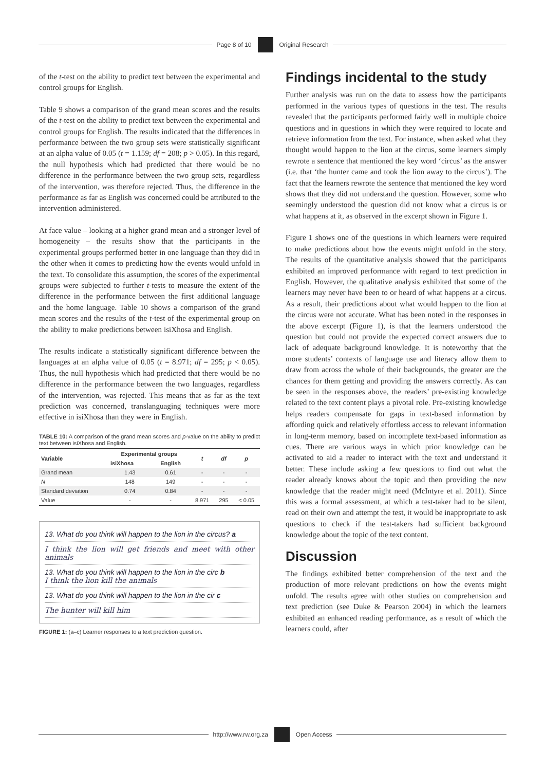Page 8 of 10 Original Research
of the t-test on the ability to predict text between the experimental and control groups for English.
Table 9 shows a comparison of the grand mean scores and the results of the t-test on the ability to predict text between the experimental and control groups for English. The results indicated that the differences in performance between the two group sets were statistically significant at an alpha value of 0.05 (t = 1.159; df = 208; p > 0.05). In this regard, the null hypothesis which had predicted that there would be no difference in the performance between the two group sets, regardless of the intervention, was therefore rejected. Thus, the difference in the performance as far as English was concerned could be attributed to the intervention administered.
At face value – looking at a higher grand mean and a stronger level of homogeneity – the results show that the participants in the experimental groups performed better in one language than they did in the other when it comes to predicting how the events would unfold in the text. To consolidate this assumption, the scores of the experimental groups were subjected to further t-tests to measure the extent of the difference in the performance between the first additional language and the home language. Table 10 shows a comparison of the grand mean scores and the results of the t-test of the experimental group on the ability to make predictions between isiXhosa and English.
The results indicate a statistically significant difference between the languages at an alpha value of 0.05 (t = 8.971; df = 295; p < 0.05). Thus, the null hypothesis which had predicted that there would be no difference in the performance between the two languages, regardless of the intervention, was rejected. This means that as far as the text prediction was concerned, translanguaging techniques were more effective in isiXhosa than they were in English.
TABLE 10: A comparison of the grand mean scores and p-value on the ability to predict text between isiXhosa and English.
| Variable | Experimental groups | | t | df | p |
| --- | --- | --- | --- | --- | --- |
| | isiXhosa | English | | | |
| Grand mean | 1.43 | 0.61 | - | - | - |
| N | 148 | 149 | - | - | - |
| Standard deviation | 0.74 | 0.84 | - | - | - |
| Value | - | - | 8.971 | 295 | < 0.05 |
13. What do you think will happen to the lion in the circus? a
I think the lion will get friends and meet with other animals
13. What do you think will happen to the lion in the circ b
I think the lion kill the animals
13. What do you think will happen to the lion in the cir c
The hunter will kill him
FIGURE 1: (a–c) Learner responses to a text prediction question.
Findings incidental to the study
Further analysis was run on the data to assess how the participants performed in the various types of questions in the test. The results revealed that the participants performed fairly well in multiple choice questions and in questions in which they were required to locate and retrieve information from the text. For instance, when asked what they thought would happen to the lion at the circus, some learners simply rewrote a sentence that mentioned the key word ‘circus’ as the answer (i.e. that ‘the hunter came and took the lion away to the circus’). The fact that the learners rewrote the sentence that mentioned the key word shows that they did not understand the question. However, some who seemingly understood the question did not know what a circus is or what happens at it, as observed in the excerpt shown in Figure 1.
Figure 1 shows one of the questions in which learners were required to make predictions about how the events might unfold in the story. The results of the quantitative analysis showed that the participants exhibited an improved performance with regard to text prediction in English. However, the qualitative analysis exhibited that some of the learners may never have been to or heard of what happens at a circus. As a result, their predictions about what would happen to the lion at the circus were not accurate. What has been noted in the responses in the above excerpt (Figure 1), is that the learners understood the question but could not provide the expected correct answers due to lack of adequate background knowledge. It is noteworthy that the more students’ contexts of language use and literacy allow them to draw from across the whole of their backgrounds, the greater are the chances for them getting and providing the answers correctly. As can be seen in the responses above, the readers’ pre-existing knowledge related to the text content plays a pivotal role. Pre-existing knowledge helps readers compensate for gaps in text-based information by affording quick and relatively effortless access to relevant information in long-term memory, based on incomplete text-based information as cues. There are various ways in which prior knowledge can be activated to aid a reader to interact with the text and understand it better. These include asking a few questions to find out what the reader already knows about the topic and then providing the new knowledge that the reader might need (McIntyre et al. 2011). Since this was a formal assessment, at which a test-taker had to be silent, read on their own and attempt the test, it would be inappropriate to ask questions to check if the test-takers had sufficient background knowledge about the topic of the text content.
Discussion
The findings exhibited better comprehension of the text and the production of more relevant predictions on how the events might unfold. The results agree with other studies on comprehension and text prediction (see Duke & Pearson 2004) in which the learners exhibited an enhanced reading performance, as a result of which the learners could, after
http://www.rw.org.za Open Access